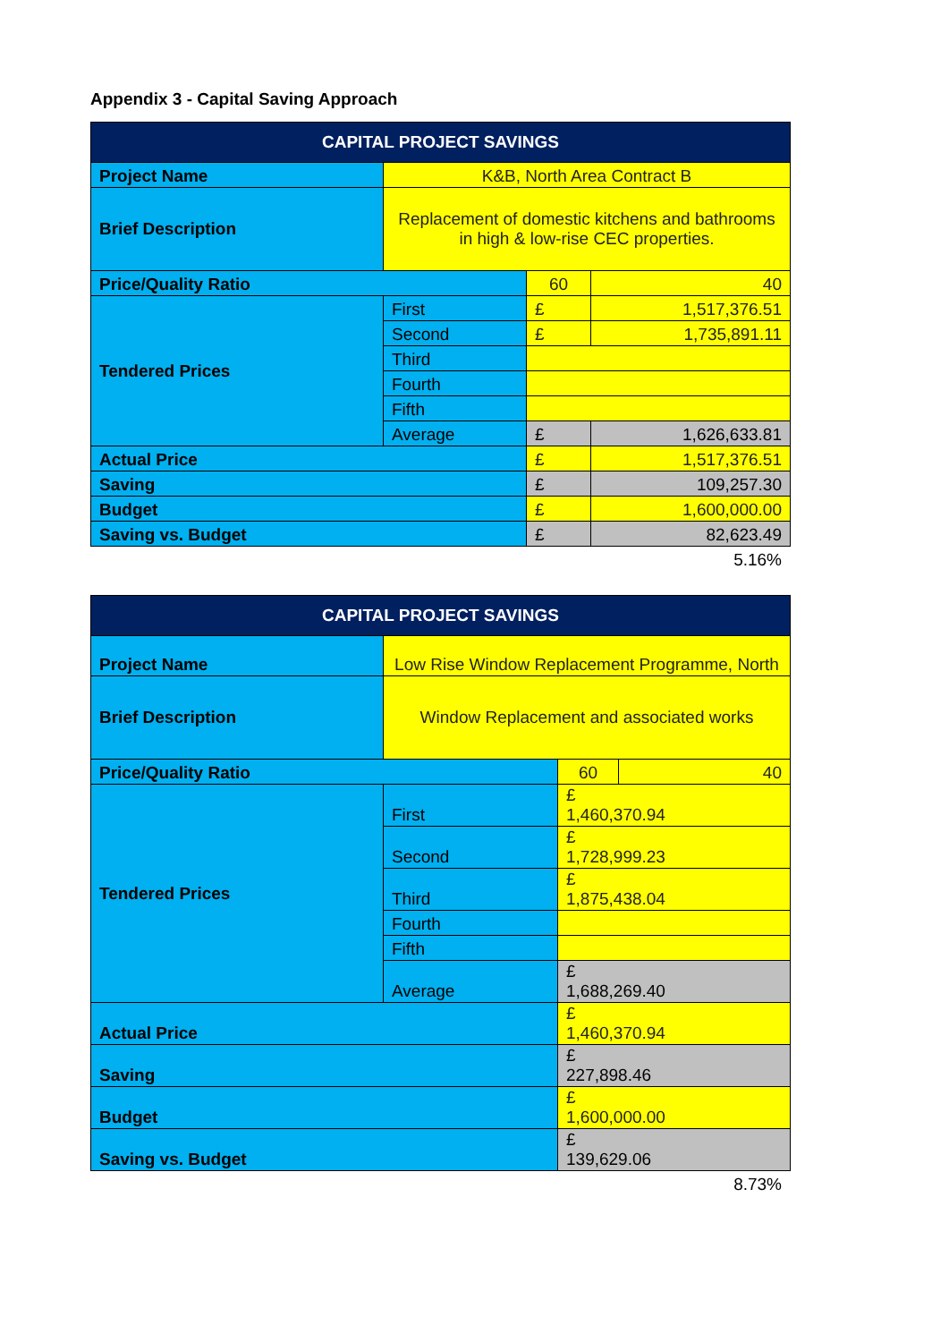Appendix 3 - Capital Saving Approach
| CAPITAL PROJECT SAVINGS | | | |
| --- | --- | --- | --- |
| Project Name | K&B, North Area Contract B | | |
| Brief Description | Replacement of domestic kitchens and bathrooms in high & low-rise CEC properties. | | |
| Price/Quality Ratio | | 60 | 40 |
| Tendered Prices | First | £ | 1,517,376.51 |
| | Second | £ | 1,735,891.11 |
| | Third | | |
| | Fourth | | |
| | Fifth | | |
| | Average | £ | 1,626,633.81 |
| Actual Price | | £ | 1,517,376.51 |
| Saving | | £ | 109,257.30 |
| Budget | | £ | 1,600,000.00 |
| Saving vs. Budget | | £ | 82,623.49 |
5.16%
| CAPITAL PROJECT SAVINGS | | | |
| --- | --- | --- | --- |
| Project Name | Low Rise Window Replacement Programme, North | | |
| Brief Description | Window Replacement and associated works | | |
| Price/Quality Ratio | | 60 | 40 |
| Tendered Prices | First | £ 1,460,370.94 | |
| | Second | £ 1,728,999.23 | |
| | Third | £ 1,875,438.04 | |
| | Fourth | | |
| | Fifth | | |
| | Average | £ 1,688,269.40 | |
| Actual Price | | £ 1,460,370.94 | |
| Saving | | £ 227,898.46 | |
| Budget | | £ 1,600,000.00 | |
| Saving vs. Budget | | £ 139,629.06 | |
8.73%